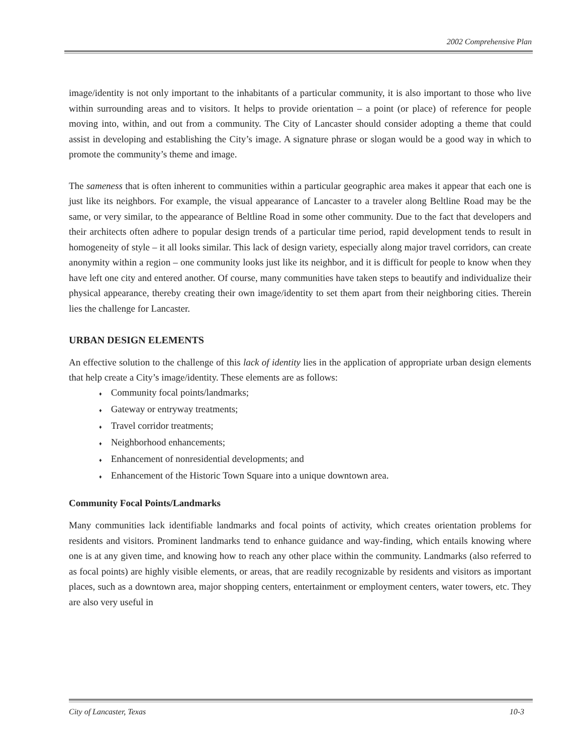2002 Comprehensive Plan
image/identity is not only important to the inhabitants of a particular community, it is also important to those who live within surrounding areas and to visitors. It helps to provide orientation – a point (or place) of reference for people moving into, within, and out from a community. The City of Lancaster should consider adopting a theme that could assist in developing and establishing the City’s image. A signature phrase or slogan would be a good way in which to promote the community’s theme and image.
The sameness that is often inherent to communities within a particular geographic area makes it appear that each one is just like its neighbors. For example, the visual appearance of Lancaster to a traveler along Beltline Road may be the same, or very similar, to the appearance of Beltline Road in some other community. Due to the fact that developers and their architects often adhere to popular design trends of a particular time period, rapid development tends to result in homogeneity of style – it all looks similar. This lack of design variety, especially along major travel corridors, can create anonymity within a region – one community looks just like its neighbor, and it is difficult for people to know when they have left one city and entered another. Of course, many communities have taken steps to beautify and individualize their physical appearance, thereby creating their own image/identity to set them apart from their neighboring cities. Therein lies the challenge for Lancaster.
URBAN DESIGN ELEMENTS
An effective solution to the challenge of this lack of identity lies in the application of appropriate urban design elements that help create a City’s image/identity. These elements are as follows:
♦ Community focal points/landmarks;
♦ Gateway or entryway treatments;
♦ Travel corridor treatments;
♦ Neighborhood enhancements;
♦ Enhancement of nonresidential developments; and
♦ Enhancement of the Historic Town Square into a unique downtown area.
Community Focal Points/Landmarks
Many communities lack identifiable landmarks and focal points of activity, which creates orientation problems for residents and visitors. Prominent landmarks tend to enhance guidance and way-finding, which entails knowing where one is at any given time, and knowing how to reach any other place within the community. Landmarks (also referred to as focal points) are highly visible elements, or areas, that are readily recognizable by residents and visitors as important places, such as a downtown area, major shopping centers, entertainment or employment centers, water towers, etc. They are also very useful in
City of Lancaster, Texas 10-3